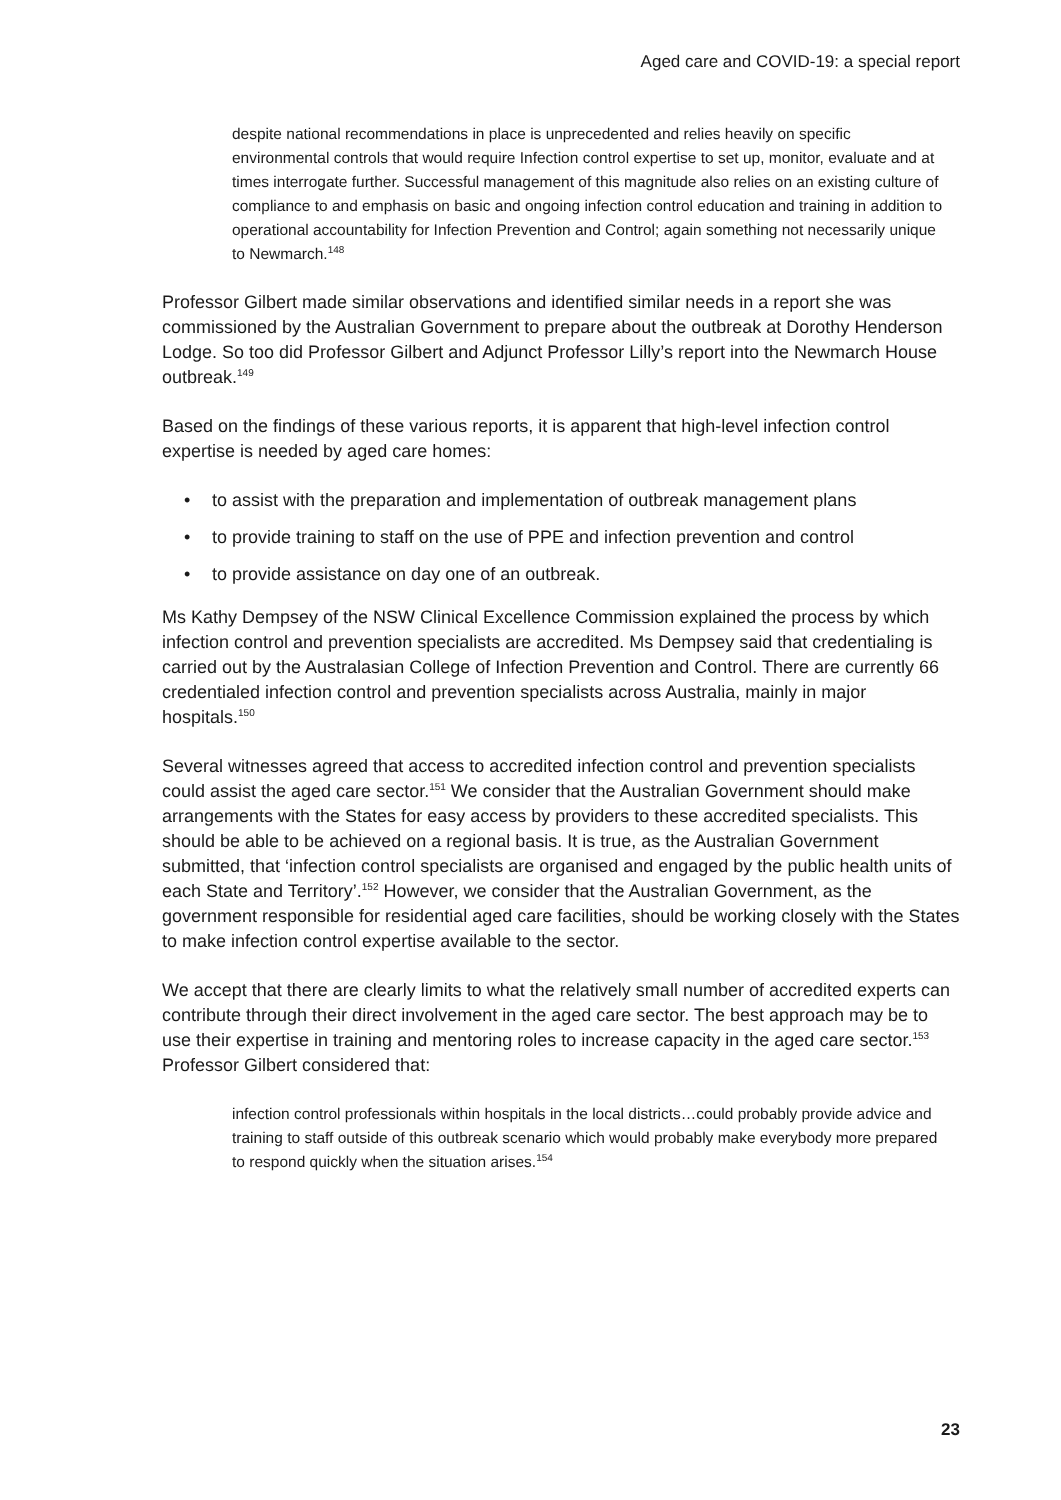Aged care and COVID-19: a special report
despite national recommendations in place is unprecedented and relies heavily on specific environmental controls that would require Infection control expertise to set up, monitor, evaluate and at times interrogate further. Successful management of this magnitude also relies on an existing culture of compliance to and emphasis on basic and ongoing infection control education and training in addition to operational accountability for Infection Prevention and Control; again something not necessarily unique to Newmarch.<sup>148</sup>
Professor Gilbert made similar observations and identified similar needs in a report she was commissioned by the Australian Government to prepare about the outbreak at Dorothy Henderson Lodge. So too did Professor Gilbert and Adjunct Professor Lilly’s report into the Newmarch House outbreak.<sup>149</sup>
Based on the findings of these various reports, it is apparent that high-level infection control expertise is needed by aged care homes:
• to assist with the preparation and implementation of outbreak management plans
• to provide training to staff on the use of PPE and infection prevention and control
• to provide assistance on day one of an outbreak.
Ms Kathy Dempsey of the NSW Clinical Excellence Commission explained the process by which infection control and prevention specialists are accredited. Ms Dempsey said that credentialing is carried out by the Australasian College of Infection Prevention and Control. There are currently 66 credentialed infection control and prevention specialists across Australia, mainly in major hospitals.<sup>150</sup>
Several witnesses agreed that access to accredited infection control and prevention specialists could assist the aged care sector.<sup>151</sup> We consider that the Australian Government should make arrangements with the States for easy access by providers to these accredited specialists. This should be able to be achieved on a regional basis. It is true, as the Australian Government submitted, that ‘infection control specialists are organised and engaged by the public health units of each State and Territory’.<sup>152</sup> However, we consider that the Australian Government, as the government responsible for residential aged care facilities, should be working closely with the States to make infection control expertise available to the sector.
We accept that there are clearly limits to what the relatively small number of accredited experts can contribute through their direct involvement in the aged care sector. The best approach may be to use their expertise in training and mentoring roles to increase capacity in the aged care sector.<sup>153</sup> Professor Gilbert considered that:
infection control professionals within hospitals in the local districts…could probably provide advice and training to staff outside of this outbreak scenario which would probably make everybody more prepared to respond quickly when the situation arises.<sup>154</sup>
23